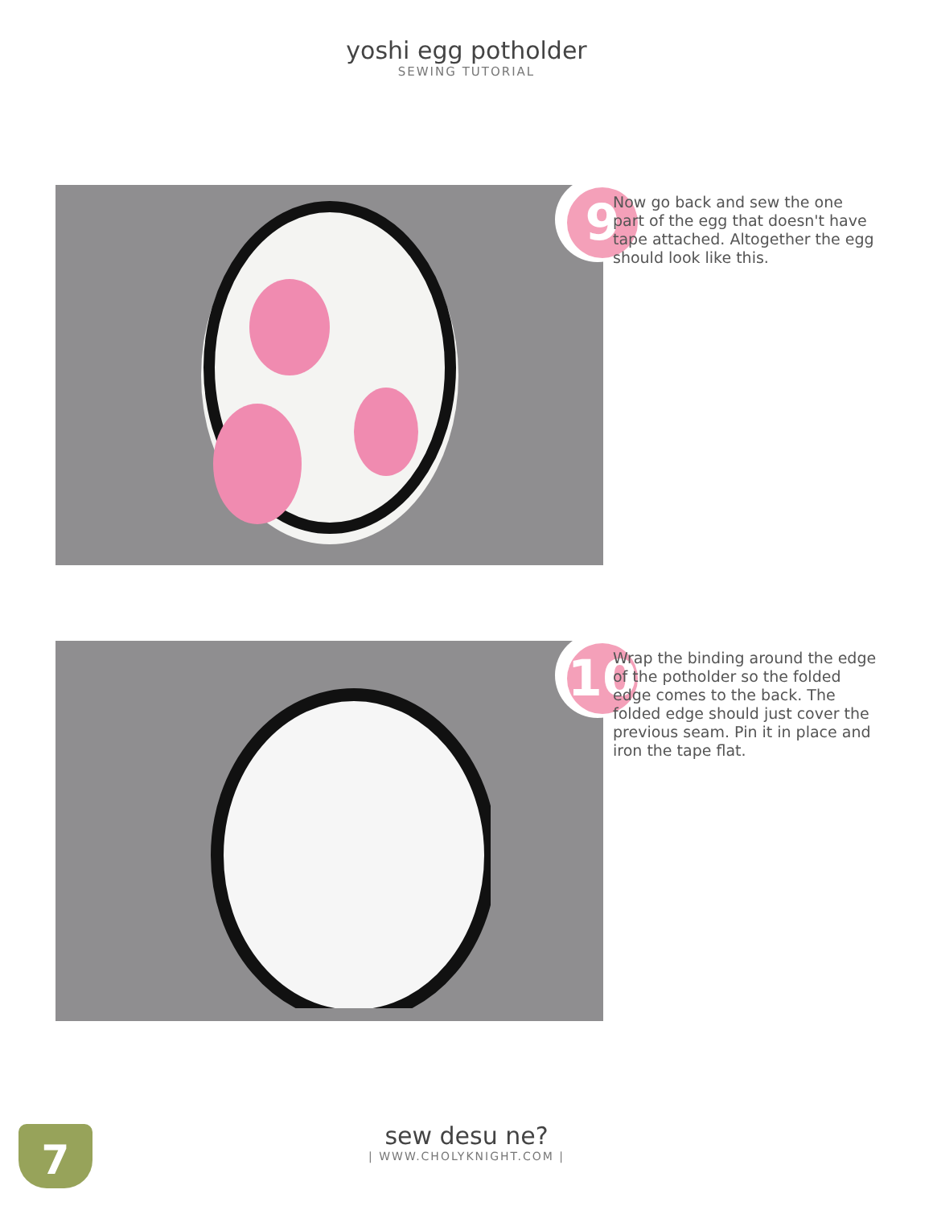yoshi egg potholder
SEWING TUTORIAL
9
Now go back and sew the one part of the egg that doesn't have tape attached. Altogether the egg should look like this.
10
Wrap the binding around the edge of the potholder so the folded edge comes to the back. The folded edge should just cover the previous seam. Pin it in place and iron the tape flat.
7
sew desu ne?
| WWW.CHOLYKNIGHT.COM |